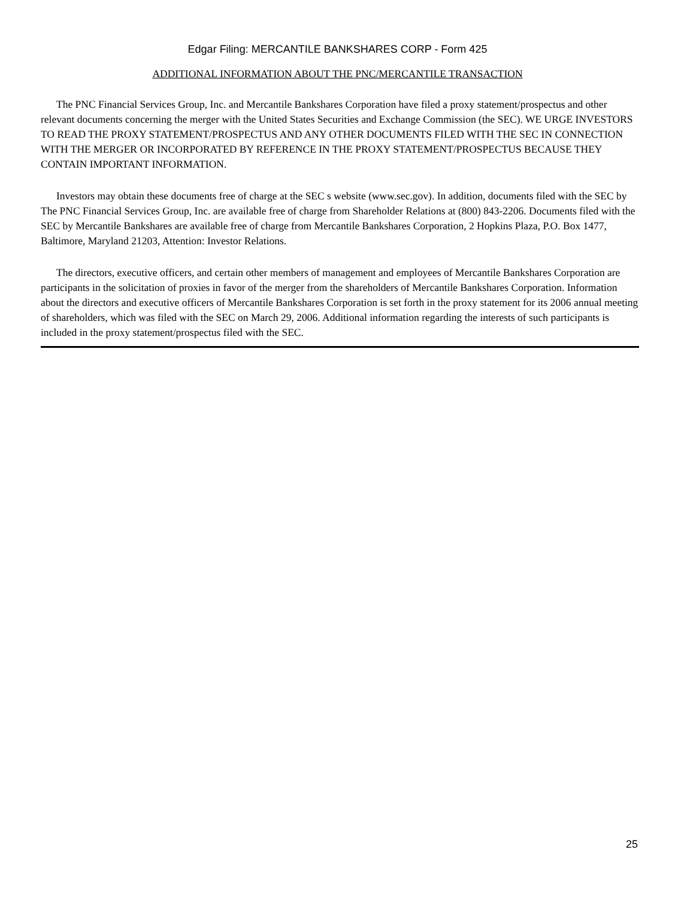Edgar Filing: MERCANTILE BANKSHARES CORP - Form 425
ADDITIONAL INFORMATION ABOUT THE PNC/MERCANTILE TRANSACTION
The PNC Financial Services Group, Inc. and Mercantile Bankshares Corporation have filed a proxy statement/prospectus and other relevant documents concerning the merger with the United States Securities and Exchange Commission (the SEC). WE URGE INVESTORS TO READ THE PROXY STATEMENT/PROSPECTUS AND ANY OTHER DOCUMENTS FILED WITH THE SEC IN CONNECTION WITH THE MERGER OR INCORPORATED BY REFERENCE IN THE PROXY STATEMENT/PROSPECTUS BECAUSE THEY CONTAIN IMPORTANT INFORMATION.
Investors may obtain these documents free of charge at the SEC s website (www.sec.gov). In addition, documents filed with the SEC by The PNC Financial Services Group, Inc. are available free of charge from Shareholder Relations at (800) 843-2206. Documents filed with the SEC by Mercantile Bankshares are available free of charge from Mercantile Bankshares Corporation, 2 Hopkins Plaza, P.O. Box 1477, Baltimore, Maryland 21203, Attention: Investor Relations.
The directors, executive officers, and certain other members of management and employees of Mercantile Bankshares Corporation are participants in the solicitation of proxies in favor of the merger from the shareholders of Mercantile Bankshares Corporation. Information about the directors and executive officers of Mercantile Bankshares Corporation is set forth in the proxy statement for its 2006 annual meeting of shareholders, which was filed with the SEC on March 29, 2006. Additional information regarding the interests of such participants is included in the proxy statement/prospectus filed with the SEC.
25